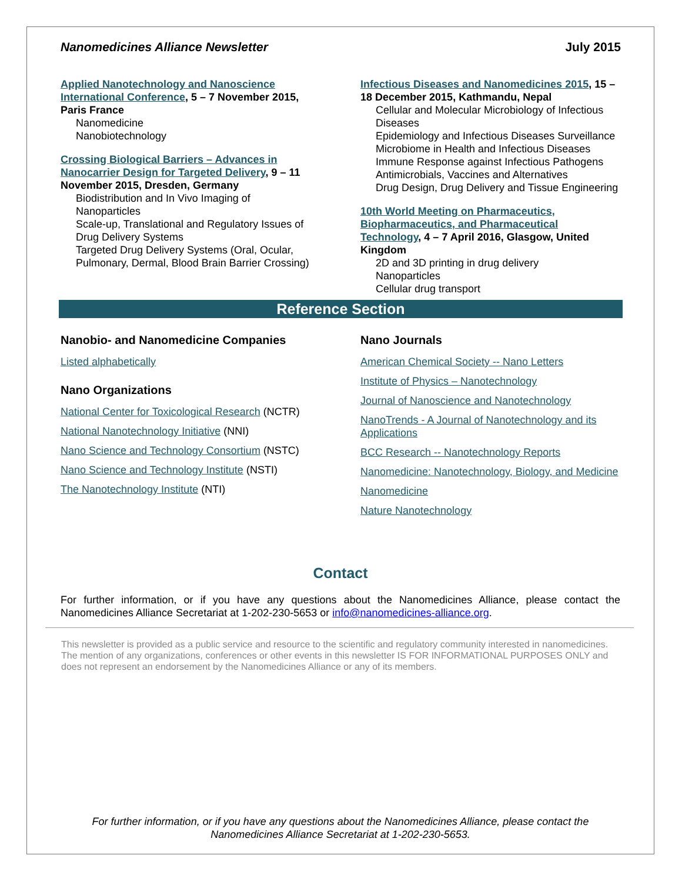Nanomedicines Alliance Newsletter July 2015
Applied Nanotechnology and Nanoscience International Conference, 5 – 7 November 2015, Paris France
Nanomedicine
Nanobiotechnology
Crossing Biological Barriers – Advances in Nanocarrier Design for Targeted Delivery, 9 – 11 November 2015, Dresden, Germany
Biodistribution and In Vivo Imaging of Nanoparticles
Scale-up, Translational and Regulatory Issues of Drug Delivery Systems
Targeted Drug Delivery Systems (Oral, Ocular, Pulmonary, Dermal, Blood Brain Barrier Crossing)
Infectious Diseases and Nanomedicines 2015, 15 – 18 December 2015, Kathmandu, Nepal
Cellular and Molecular Microbiology of Infectious Diseases
Epidemiology and Infectious Diseases Surveillance
Microbiome in Health and Infectious Diseases
Immune Response against Infectious Pathogens
Antimicrobials, Vaccines and Alternatives
Drug Design, Drug Delivery and Tissue Engineering
10th World Meeting on Pharmaceutics, Biopharmaceutics, and Pharmaceutical Technology, 4 – 7 April 2016, Glasgow, United Kingdom
2D and 3D printing in drug delivery
Nanoparticles
Cellular drug transport
Reference Section
Nanobio- and Nanomedicine Companies
Listed alphabetically
Nano Organizations
National Center for Toxicological Research (NCTR)
National Nanotechnology Initiative (NNI)
Nano Science and Technology Consortium (NSTC)
Nano Science and Technology Institute (NSTI)
The Nanotechnology Institute (NTI)
Nano Journals
American Chemical Society -- Nano Letters
Institute of Physics – Nanotechnology
Journal of Nanoscience and Nanotechnology
NanoTrends - A Journal of Nanotechnology and its Applications
BCC Research -- Nanotechnology Reports
Nanomedicine: Nanotechnology, Biology, and Medicine
Nanomedicine
Nature Nanotechnology
Contact
For further information, or if you have any questions about the Nanomedicines Alliance, please contact the Nanomedicines Alliance Secretariat at 1-202-230-5653 or info@nanomedicines-alliance.org.
This newsletter is provided as a public service and resource to the scientific and regulatory community interested in nanomedicines. The mention of any organizations, conferences or other events in this newsletter IS FOR INFORMATIONAL PURPOSES ONLY and does not represent an endorsement by the Nanomedicines Alliance or any of its members.
For further information, or if you have any questions about the Nanomedicines Alliance, please contact the
Nanomedicines Alliance Secretariat at 1-202-230-5653.